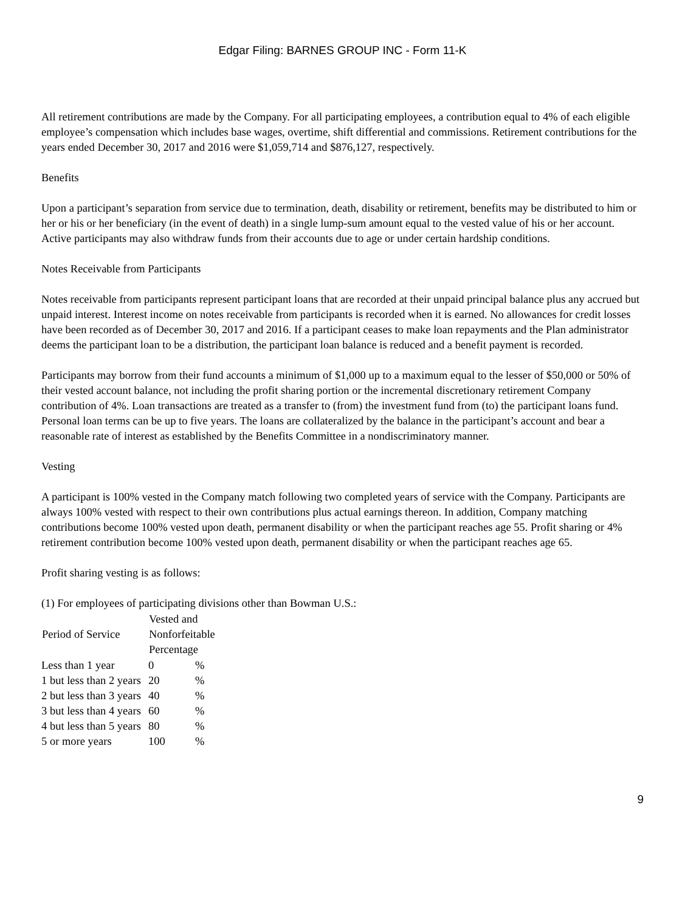Edgar Filing: BARNES GROUP INC - Form 11-K
All retirement contributions are made by the Company. For all participating employees, a contribution equal to 4% of each eligible employee’s compensation which includes base wages, overtime, shift differential and commissions. Retirement contributions for the years ended December 30, 2017 and 2016 were $1,059,714 and $876,127, respectively.
Benefits
Upon a participant’s separation from service due to termination, death, disability or retirement, benefits may be distributed to him or her or his or her beneficiary (in the event of death) in a single lump-sum amount equal to the vested value of his or her account. Active participants may also withdraw funds from their accounts due to age or under certain hardship conditions.
Notes Receivable from Participants
Notes receivable from participants represent participant loans that are recorded at their unpaid principal balance plus any accrued but unpaid interest. Interest income on notes receivable from participants is recorded when it is earned. No allowances for credit losses have been recorded as of December 30, 2017 and 2016. If a participant ceases to make loan repayments and the Plan administrator deems the participant loan to be a distribution, the participant loan balance is reduced and a benefit payment is recorded.
Participants may borrow from their fund accounts a minimum of $1,000 up to a maximum equal to the lesser of $50,000 or 50% of their vested account balance, not including the profit sharing portion or the incremental discretionary retirement Company contribution of 4%. Loan transactions are treated as a transfer to (from) the investment fund from (to) the participant loans fund. Personal loan terms can be up to five years. The loans are collateralized by the balance in the participant’s account and bear a reasonable rate of interest as established by the Benefits Committee in a nondiscriminatory manner.
Vesting
A participant is 100% vested in the Company match following two completed years of service with the Company. Participants are always 100% vested with respect to their own contributions plus actual earnings thereon. In addition, Company matching contributions become 100% vested upon death, permanent disability or when the participant reaches age 55. Profit sharing or 4% retirement contribution become 100% vested upon death, permanent disability or when the participant reaches age 65.
Profit sharing vesting is as follows:
(1) For employees of participating divisions other than Bowman U.S.:
| Period of Service | Vested and Nonforfeitable Percentage | |
| --- | --- | --- |
| Less than 1 year | 0 | % |
| 1 but less than 2 years | 20 | % |
| 2 but less than 3 years | 40 | % |
| 3 but less than 4 years | 60 | % |
| 4 but less than 5 years | 80 | % |
| 5 or more years | 100 | % |
9